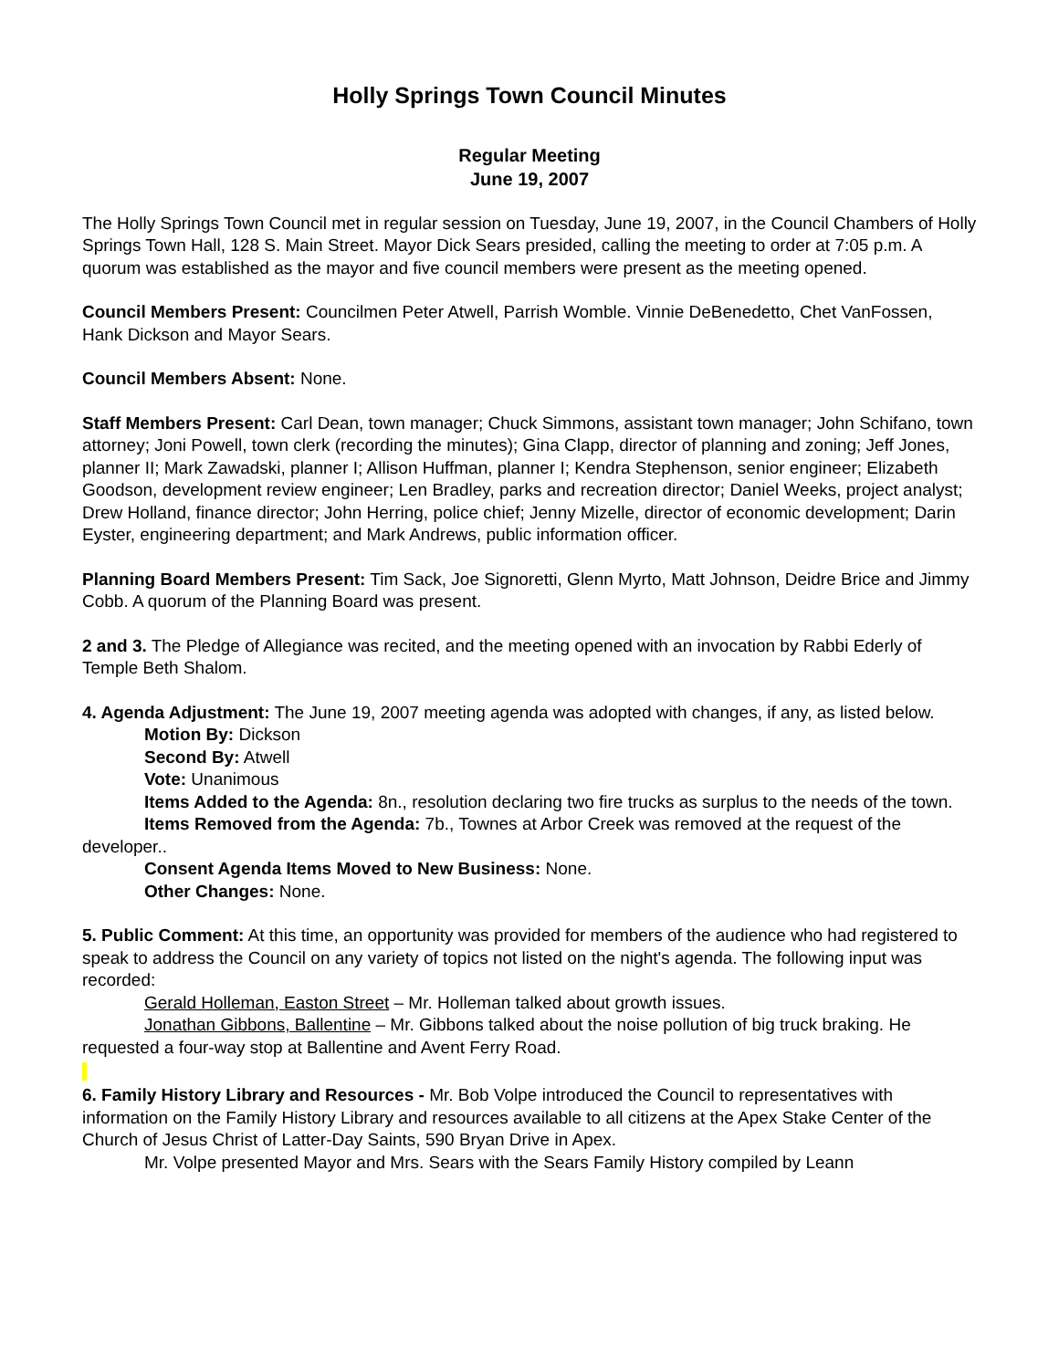Holly Springs Town Council Minutes
Regular Meeting
June 19, 2007
The Holly Springs Town Council met in regular session on Tuesday, June 19, 2007, in the Council Chambers of Holly Springs Town Hall, 128 S. Main Street. Mayor Dick Sears presided, calling the meeting to order at 7:05 p.m. A quorum was established as the mayor and five council members were present as the meeting opened.
Council Members Present: Councilmen Peter Atwell, Parrish Womble. Vinnie DeBenedetto, Chet VanFossen, Hank Dickson and Mayor Sears.
Council Members Absent: None.
Staff Members Present: Carl Dean, town manager; Chuck Simmons, assistant town manager; John Schifano, town attorney; Joni Powell, town clerk (recording the minutes); Gina Clapp, director of planning and zoning; Jeff Jones, planner II; Mark Zawadski, planner I; Allison Huffman, planner I; Kendra Stephenson, senior engineer; Elizabeth Goodson, development review engineer; Len Bradley, parks and recreation director; Daniel Weeks, project analyst; Drew Holland, finance director; John Herring, police chief; Jenny Mizelle, director of economic development; Darin Eyster, engineering department; and Mark Andrews, public information officer.
Planning Board Members Present: Tim Sack, Joe Signoretti, Glenn Myrto, Matt Johnson, Deidre Brice and Jimmy Cobb. A quorum of the Planning Board was present.
2 and 3. The Pledge of Allegiance was recited, and the meeting opened with an invocation by Rabbi Ederly of Temple Beth Shalom.
4. Agenda Adjustment: The June 19, 2007 meeting agenda was adopted with changes, if any, as listed below.
Motion By: Dickson
Second By: Atwell
Vote: Unanimous
Items Added to the Agenda: 8n., resolution declaring two fire trucks as surplus to the needs of the town.
Items Removed from the Agenda: 7b., Townes at Arbor Creek was removed at the request of the developer..
Consent Agenda Items Moved to New Business: None.
Other Changes: None.
5. Public Comment: At this time, an opportunity was provided for members of the audience who had registered to speak to address the Council on any variety of topics not listed on the night's agenda. The following input was recorded:
Gerald Holleman, Easton Street – Mr. Holleman talked about growth issues.
Jonathan Gibbons, Ballentine – Mr. Gibbons talked about the noise pollution of big truck braking. He requested a four-way stop at Ballentine and Avent Ferry Road.
6. Family History Library and Resources - Mr. Bob Volpe introduced the Council to representatives with information on the Family History Library and resources available to all citizens at the Apex Stake Center of the Church of Jesus Christ of Latter-Day Saints, 590 Bryan Drive in Apex.
Mr. Volpe presented Mayor and Mrs. Sears with the Sears Family History compiled by Leann